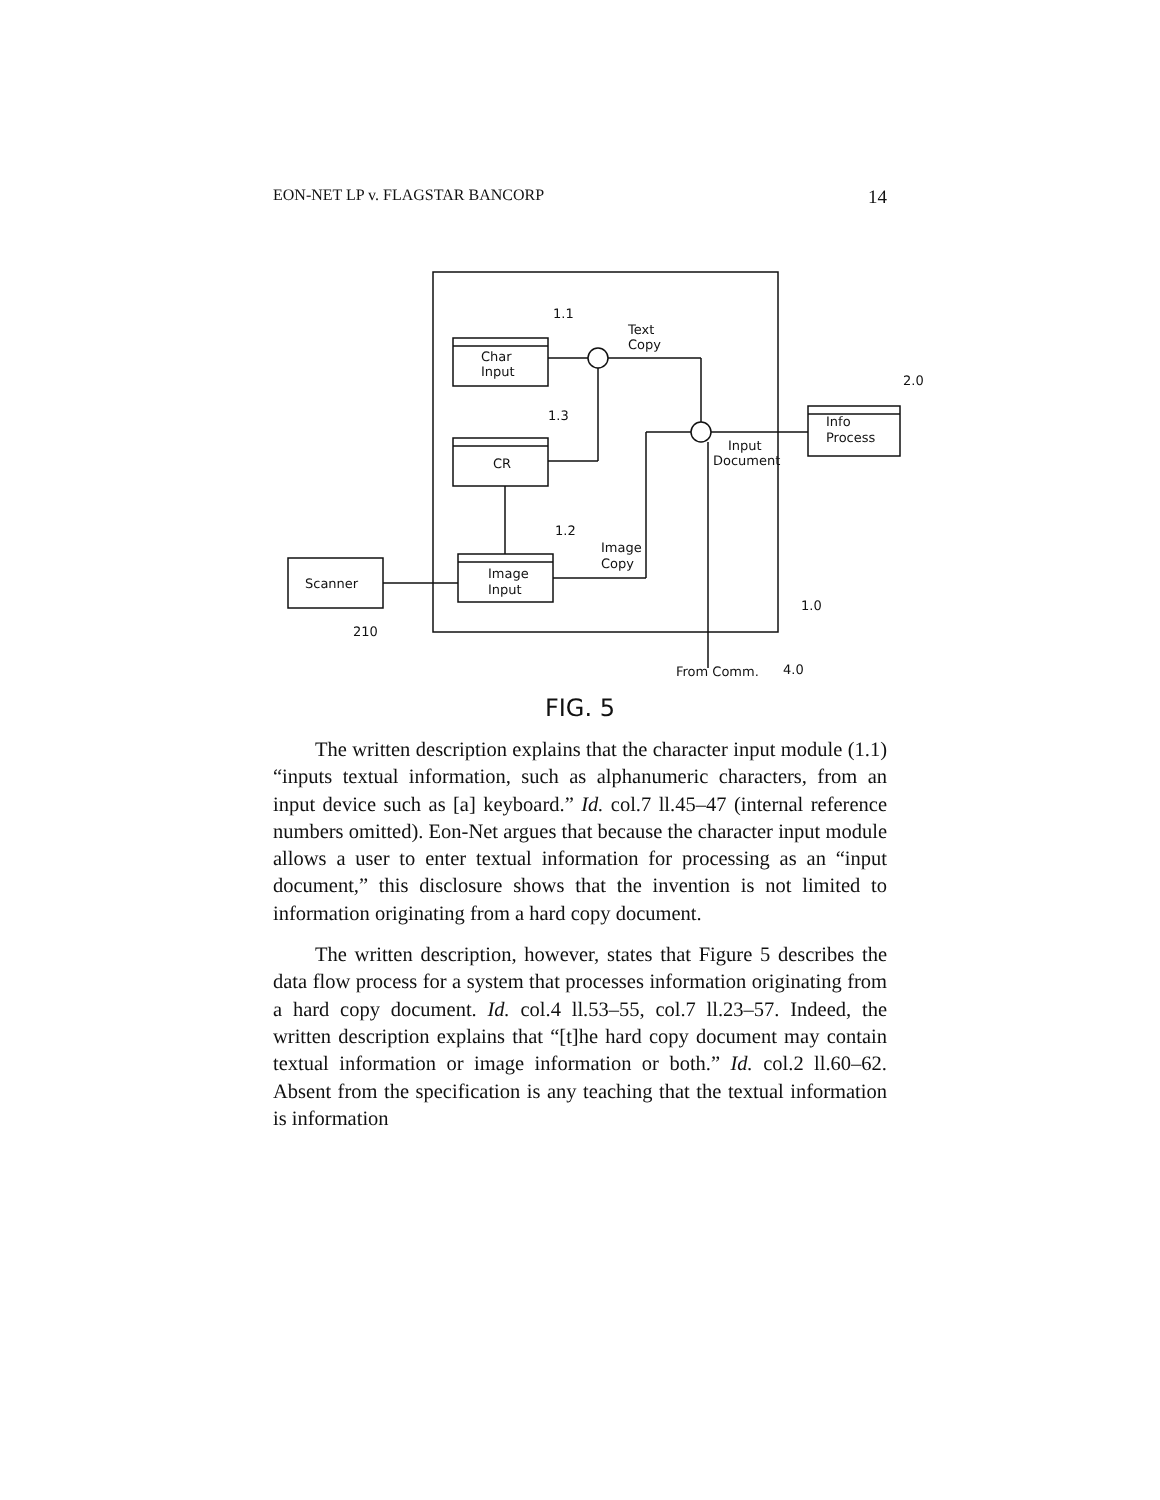EON-NET LP v. FLAGSTAR BANCORP 14
Char
Input
CR
Image
Input
Scanner
210
Info
Process
1.1
1.3
1.2
Text
Copy
Input
Document
Image
Copy
2.0
1.0
From Comm.
4.0
FIG. 5
The written description explains that the character input module (1.1) “inputs textual information, such as alphanumeric characters, from an input device such as [a] keyboard.” Id. col.7 ll.45–47 (internal reference numbers omitted). Eon-Net argues that because the character input module allows a user to enter textual information for processing as an “input document,” this disclosure shows that the invention is not limited to information originating from a hard copy document.
The written description, however, states that Figure 5 describes the data flow process for a system that processes information originating from a hard copy document. Id. col.4 ll.53–55, col.7 ll.23–57. Indeed, the written description explains that “[t]he hard copy document may contain textual information or image information or both.” Id. col.2 ll.60–62. Absent from the specification is any teaching that the textual information is information